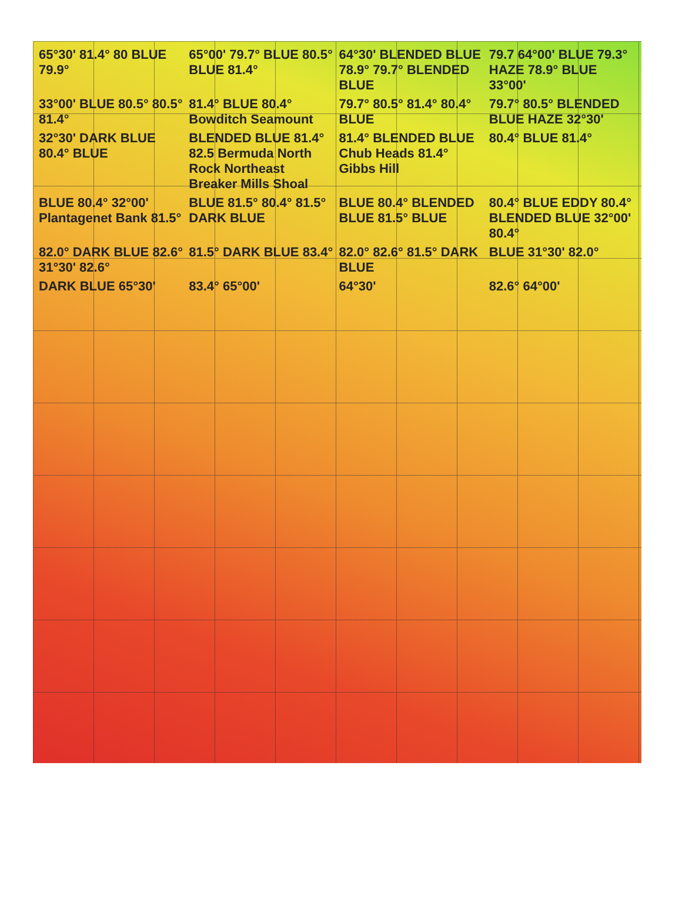65°30' 81.4° 80 BLUE 79.9° 65°00' 79.7° BLUE 80.5° BLUE 81.4° 64°30' BLENDED BLUE 78.9° 79.7° BLENDED BLUE 79.7 64°00' BLUE 79.3° HAZE 78.9° BLUE 33°00' 33°00' BLUE 80.5° 80.5° 81.4° 81.4° BLUE 80.4° Bowditch Seamount 79.7° 80.5° 81.4° 80.4° BLUE 79.7° 80.5° BLENDED BLUE HAZE 32°30' 32°30' DARK BLUE 80.4° BLUE BLENDED BLUE 81.4° 82.5 Bermuda North Rock Northeast Breaker Mills Shoal 81.4° BLENDED BLUE Chub Heads 81.4° Gibbs Hill 80.4° BLUE 81.4° BLUE 80.4° 32°00' Plantagenet Bank 81.5° BLUE 81.5° 80.4° 81.5° DARK BLUE BLUE 80.4° BLENDED BLUE 81.5° BLUE 80.4° BLUE EDDY 80.4° BLENDED BLUE 32°00' 80.4° 82.0° DARK BLUE 82.6° 31°30' 82.6° 81.5° DARK BLUE 83.4° 82.0° 82.6° 81.5° DARK BLUE BLUE 31°30' 82.0° DARK BLUE 65°30' 83.4° 65°00' 64°30' 82.6° 64°00'